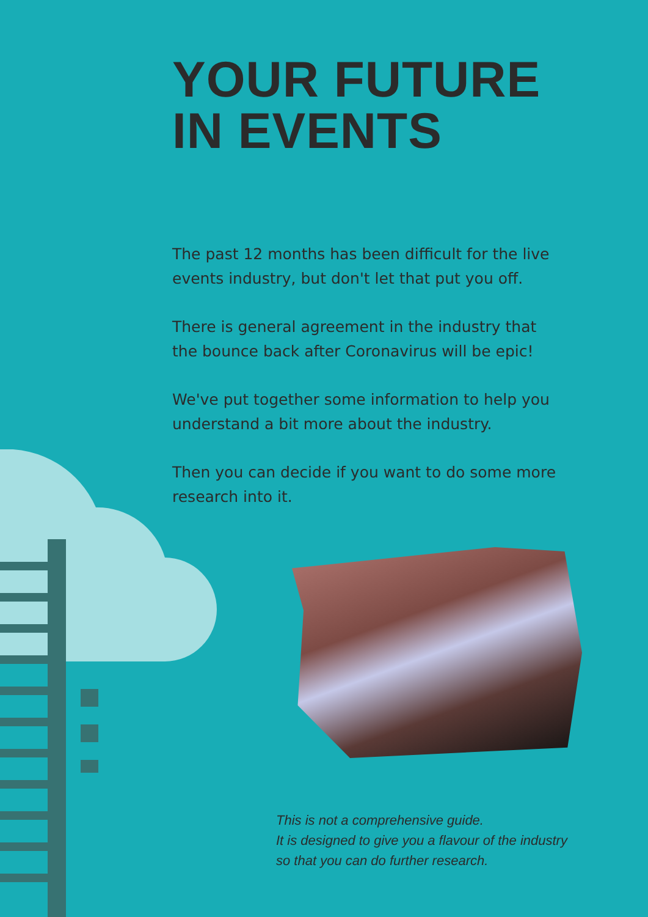YOUR FUTURE
IN EVENTS
The past 12 months has been difficult for the live events industry, but don't let that put you off.
There is general agreement in the industry that the bounce back after Coronavirus will be epic!
We've put together some information to help you understand a bit more about the industry.
Then you can decide if you want to do some more research into it.
This is not a comprehensive guide.
It is designed to give you a flavour of the industry
so that you can do further research.